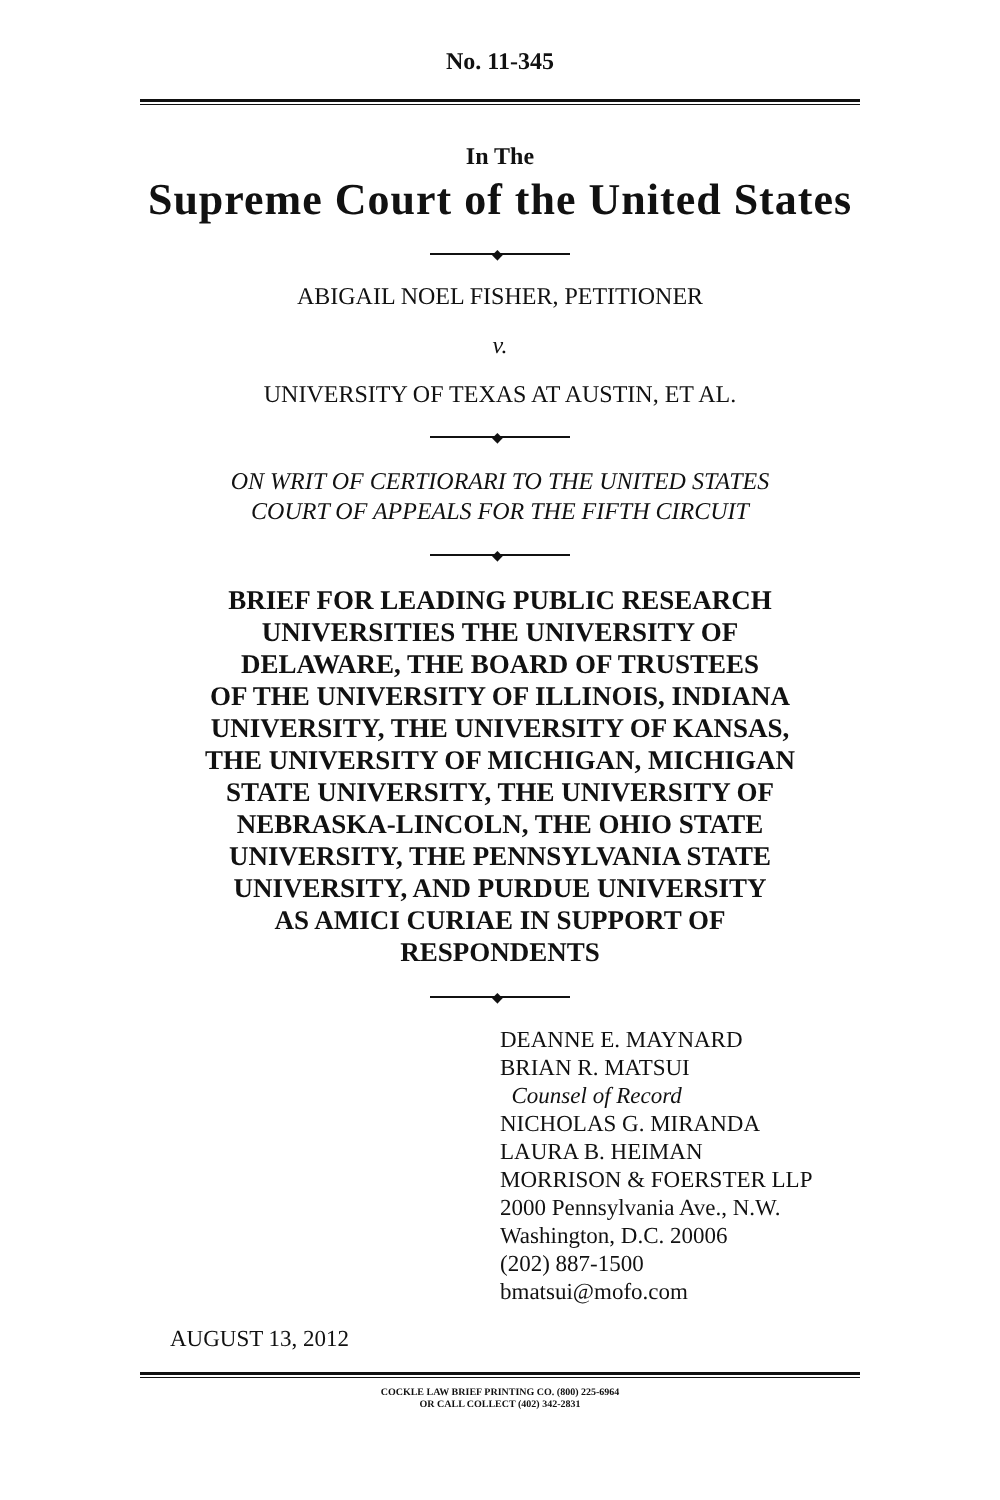No. 11-345
In The
Supreme Court of the United States
◆
ABIGAIL NOEL FISHER, PETITIONER
v.
UNIVERSITY OF TEXAS AT AUSTIN, ET AL.
◆
ON WRIT OF CERTIORARI TO THE UNITED STATES
COURT OF APPEALS FOR THE FIFTH CIRCUIT
◆
BRIEF FOR LEADING PUBLIC RESEARCH
UNIVERSITIES THE UNIVERSITY OF
DELAWARE, THE BOARD OF TRUSTEES
OF THE UNIVERSITY OF ILLINOIS, INDIANA
UNIVERSITY, THE UNIVERSITY OF KANSAS,
THE UNIVERSITY OF MICHIGAN, MICHIGAN
STATE UNIVERSITY, THE UNIVERSITY OF
NEBRASKA-LINCOLN, THE OHIO STATE
UNIVERSITY, THE PENNSYLVANIA STATE
UNIVERSITY, AND PURDUE UNIVERSITY
AS AMICI CURIAE IN SUPPORT OF
RESPONDENTS
◆
DEANNE E. MAYNARD
BRIAN R. MATSUI
Counsel of Record
NICHOLAS G. MIRANDA
LAURA B. HEIMAN
MORRISON & FOERSTER LLP
2000 Pennsylvania Ave., N.W.
Washington, D.C. 20006
(202) 887-1500
bmatsui@mofo.com
AUGUST 13, 2012
COCKLE LAW BRIEF PRINTING CO. (800) 225-6964
OR CALL COLLECT (402) 342-2831